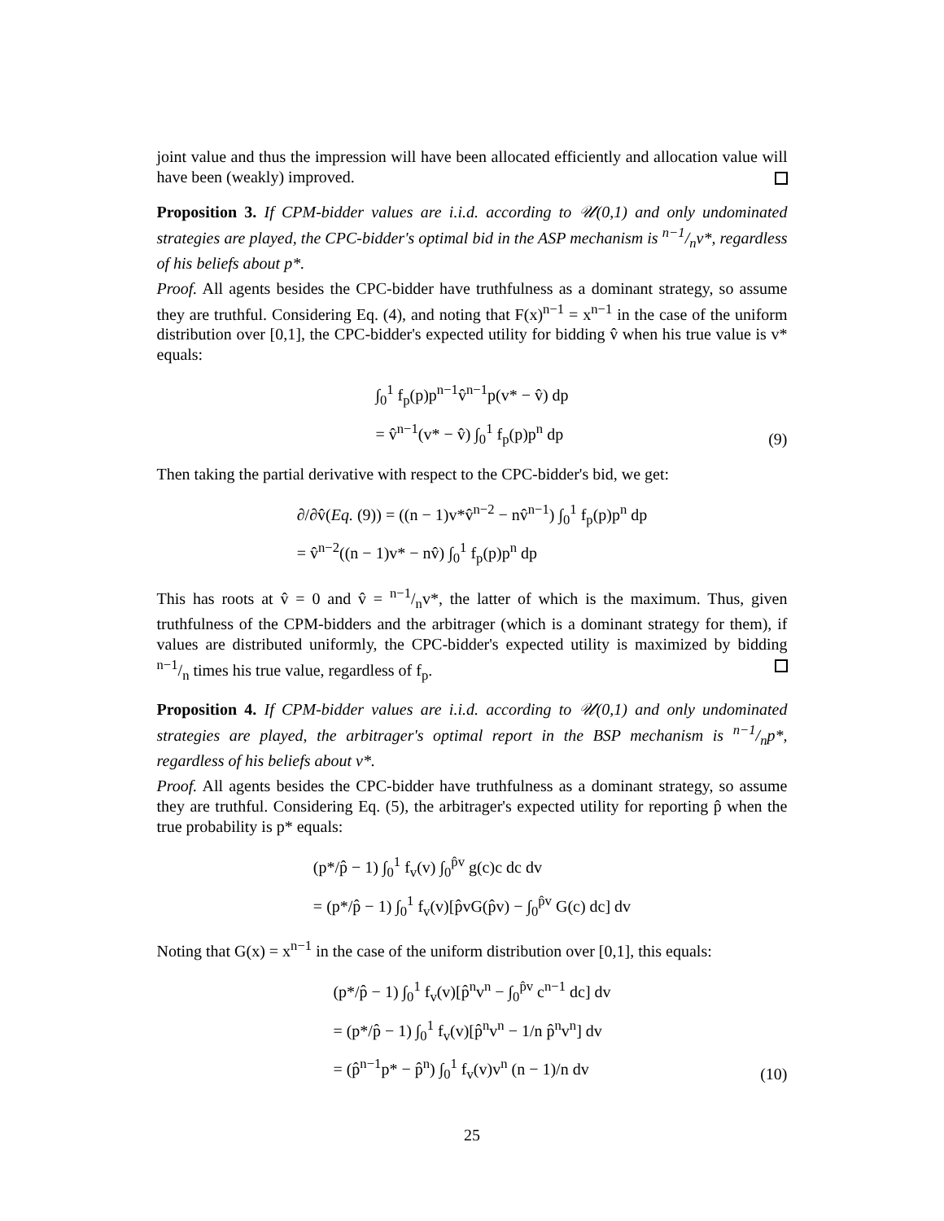joint value and thus the impression will have been allocated efficiently and allocation value will have been (weakly) improved.
Proposition 3. If CPM-bidder values are i.i.d. according to 𝒰(0,1) and only undominated strategies are played, the CPC-bidder's optimal bid in the ASP mechanism is n−1/nv*, regardless of his beliefs about p*.
Proof. All agents besides the CPC-bidder have truthfulness as a dominant strategy, so assume they are truthful. Considering Eq. (4), and noting that F(x)<sup>n−1</sup> = x<sup>n−1</sup> in the case of the uniform distribution over [0,1], the CPC-bidder's expected utility for bidding v̂ when his true value is v* equals:
∫<sub>0</sub><sup>1</sup> f<sub>p</sub>(p)p<sup>n−1</sup>v̂<sup>n−1</sup>p(v* − v̂) dp
= v̂<sup>n−1</sup>(v* − v̂) ∫<sub>0</sub><sup>1</sup> f<sub>p</sub>(p)p<sup>n</sup> dp
(9)
Then taking the partial derivative with respect to the CPC-bidder's bid, we get:
∂/∂v̂(Eq. (9)) = ((n − 1)v*v̂<sup>n−2</sup> − nv̂<sup>n−1</sup>) ∫<sub>0</sub><sup>1</sup> f<sub>p</sub>(p)p<sup>n</sup> dp
= v̂<sup>n−2</sup>((n − 1)v* − nv̂) ∫<sub>0</sub><sup>1</sup> f<sub>p</sub>(p)p<sup>n</sup> dp
This has roots at v̂ = 0 and v̂ = n−1/nv*, the latter of which is the maximum. Thus, given truthfulness of the CPM-bidders and the arbitrager (which is a dominant strategy for them), if values are distributed uniformly, the CPC-bidder's expected utility is maximized by bidding n−1/n times his true value, regardless of f<sub>p</sub>.
Proposition 4. If CPM-bidder values are i.i.d. according to 𝒰(0,1) and only undominated strategies are played, the arbitrager's optimal report in the BSP mechanism is n−1/np*, regardless of his beliefs about v*.
Proof. All agents besides the CPC-bidder have truthfulness as a dominant strategy, so assume they are truthful. Considering Eq. (5), the arbitrager's expected utility for reporting p̂ when the true probability is p* equals:
(p*/p̂ − 1) ∫<sub>0</sub><sup>1</sup> f<sub>v</sub>(v) ∫<sub>0</sub><sup>p̂v</sup> g(c)c dc dv
= (p*/p̂ − 1) ∫<sub>0</sub><sup>1</sup> f<sub>v</sub>(v)[p̂vG(p̂v) − ∫<sub>0</sub><sup>p̂v</sup> G(c) dc] dv
Noting that G(x) = x<sup>n−1</sup> in the case of the uniform distribution over [0,1], this equals:
(p*/p̂ − 1) ∫<sub>0</sub><sup>1</sup> f<sub>v</sub>(v)[p̂<sup>n</sup>v<sup>n</sup> − ∫<sub>0</sub><sup>p̂v</sup> c<sup>n−1</sup> dc] dv
= (p*/p̂ − 1) ∫<sub>0</sub><sup>1</sup> f<sub>v</sub>(v)[p̂<sup>n</sup>v<sup>n</sup> − 1/n p̂<sup>n</sup>v<sup>n</sup>] dv
= (p̂<sup>n−1</sup>p* − p̂<sup>n</sup>) ∫<sub>0</sub><sup>1</sup> f<sub>v</sub>(v)v<sup>n</sup> (n − 1)/n dv
(10)
25